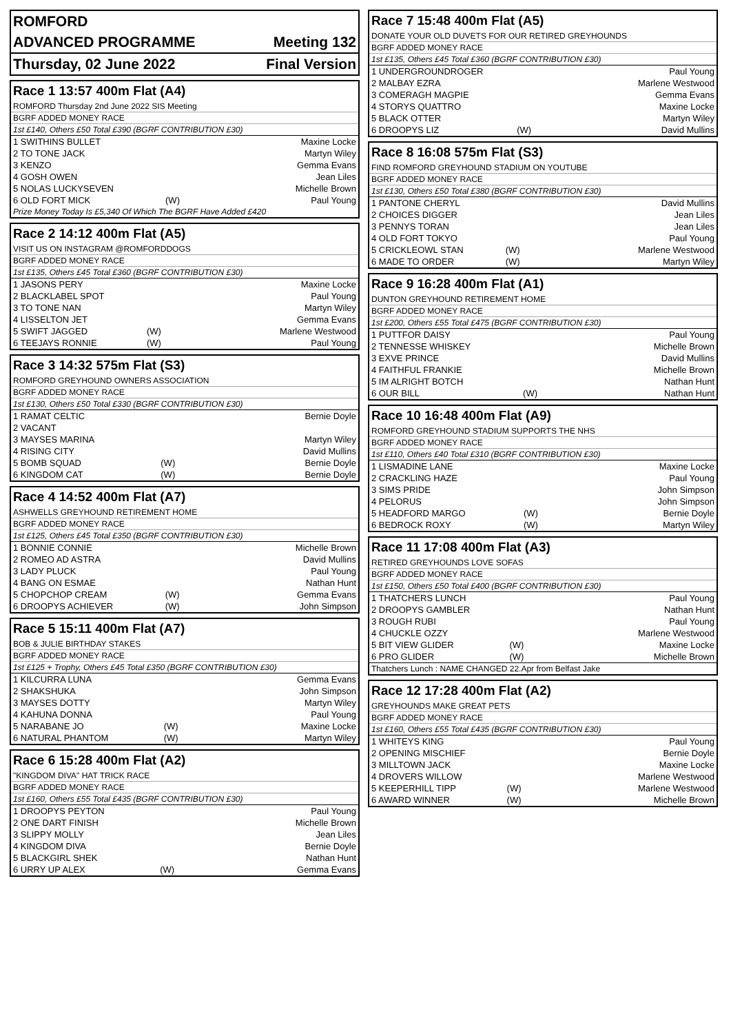| ROMFORD | |
| ADVANCED PROGRAMME | Meeting 132 |
| Thursday, 02 June 2022 | Final Version |
Race 1 13:57 400m Flat (A4)
ROMFORD Thursday 2nd June 2022 SIS Meeting
BGRF ADDED MONEY RACE
1st £140, Others £50 Total £390 (BGRF CONTRIBUTION £30)
| 1 SWITHINS BULLET | | Maxine Locke |
| 2 TO TONE JACK | | Martyn Wiley |
| 3 KENZO | | Gemma Evans |
| 4 GOSH OWEN | | Jean Liles |
| 5 NOLAS LUCKYSEVEN | | Michelle Brown |
| 6 OLD FORT MICK | (W) | Paul Young |
Prize Money Today Is £5,340 Of Which The BGRF Have Added £420
Race 2 14:12 400m Flat (A5)
VISIT US ON INSTAGRAM @ROMFORDDOGS
BGRF ADDED MONEY RACE
1st £135, Others £45 Total £360 (BGRF CONTRIBUTION £30)
| 1 JASONS PERY | | Maxine Locke |
| 2 BLACKLABEL SPOT | | Paul Young |
| 3 TO TONE NAN | | Martyn Wiley |
| 4 LISSELTON JET | | Gemma Evans |
| 5 SWIFT JAGGED | (W) | Marlene Westwood |
| 6 TEEJAYS RONNIE | (W) | Paul Young |
Race 3 14:32 575m Flat (S3)
ROMFORD GREYHOUND OWNERS ASSOCIATION
BGRF ADDED MONEY RACE
1st £130, Others £50 Total £330 (BGRF CONTRIBUTION £30)
| 1 RAMAT CELTIC | | Bernie Doyle |
| 2 VACANT | | |
| 3 MAYSES MARINA | | Martyn Wiley |
| 4 RISING CITY | | David Mullins |
| 5 BOMB SQUAD | (W) | Bernie Doyle |
| 6 KINGDOM CAT | (W) | Bernie Doyle |
Race 4 14:52 400m Flat (A7)
ASHWELLS GREYHOUND RETIREMENT HOME
BGRF ADDED MONEY RACE
1st £125, Others £45 Total £350 (BGRF CONTRIBUTION £30)
| 1 BONNIE CONNIE | | Michelle Brown |
| 2 ROMEO AD ASTRA | | David Mullins |
| 3 LADY PLUCK | | Paul Young |
| 4 BANG ON ESMAE | | Nathan Hunt |
| 5 CHOPCHOP CREAM | (W) | Gemma Evans |
| 6 DROOPYS ACHIEVER | (W) | John Simpson |
Race 5 15:11 400m Flat (A7)
BOB & JULIE BIRTHDAY STAKES
BGRF ADDED MONEY RACE
1st £125 + Trophy, Others £45 Total £350 (BGRF CONTRIBUTION £30)
| 1 KILCURRA LUNA | | Gemma Evans |
| 2 SHAKSHUKA | | John Simpson |
| 3 MAYSES DOTTY | | Martyn Wiley |
| 4 KAHUNA DONNA | | Paul Young |
| 5 NARABANE JO | (W) | Maxine Locke |
| 6 NATURAL PHANTOM | (W) | Martyn Wiley |
Race 6 15:28 400m Flat (A2)
"KINGDOM DIVA" HAT TRICK RACE
BGRF ADDED MONEY RACE
1st £160, Others £55 Total £435 (BGRF CONTRIBUTION £30)
| 1 DROOPYS PEYTON | | Paul Young |
| 2 ONE DART FINISH | | Michelle Brown |
| 3 SLIPPY MOLLY | | Jean Liles |
| 4 KINGDOM DIVA | | Bernie Doyle |
| 5 BLACKGIRL SHEK | | Nathan Hunt |
| 6 URRY UP ALEX | (W) | Gemma Evans |
Race 7 15:48 400m Flat (A5)
DONATE YOUR OLD DUVETS FOR OUR RETIRED GREYHOUNDS
BGRF ADDED MONEY RACE
1st £135, Others £45 Total £360 (BGRF CONTRIBUTION £30)
| 1 UNDERGROUNDROGER | | Paul Young |
| 2 MALBAY EZRA | | Marlene Westwood |
| 3 COMERAGH MAGPIE | | Gemma Evans |
| 4 STORYS QUATTRO | | Maxine Locke |
| 5 BLACK OTTER | | Martyn Wiley |
| 6 DROOPYS LIZ | (W) | David Mullins |
Race 8 16:08 575m Flat (S3)
FIND ROMFORD GREYHOUND STADIUM ON YOUTUBE
BGRF ADDED MONEY RACE
1st £130, Others £50 Total £380 (BGRF CONTRIBUTION £30)
| 1 PANTONE CHERYL | | David Mullins |
| 2 CHOICES DIGGER | | Jean Liles |
| 3 PENNYS TORAN | | Jean Liles |
| 4 OLD FORT TOKYO | | Paul Young |
| 5 CRICKLEOWL STAN | (W) | Marlene Westwood |
| 6 MADE TO ORDER | (W) | Martyn Wiley |
Race 9 16:28 400m Flat (A1)
DUNTON GREYHOUND RETIREMENT HOME
BGRF ADDED MONEY RACE
1st £200, Others £55 Total £475 (BGRF CONTRIBUTION £30)
| 1 PUTTFOR DAISY | | Paul Young |
| 2 TENNESSE WHISKEY | | Michelle Brown |
| 3 EXVE PRINCE | | David Mullins |
| 4 FAITHFUL FRANKIE | | Michelle Brown |
| 5 IM ALRIGHT BOTCH | | Nathan Hunt |
| 6 OUR BILL | (W) | Nathan Hunt |
Race 10 16:48 400m Flat (A9)
ROMFORD GREYHOUND STADIUM SUPPORTS THE NHS
BGRF ADDED MONEY RACE
1st £110, Others £40 Total £310 (BGRF CONTRIBUTION £30)
| 1 LISMADINE LANE | | Maxine Locke |
| 2 CRACKLING HAZE | | Paul Young |
| 3 SIMS PRIDE | | John Simpson |
| 4 PELORUS | | John Simpson |
| 5 HEADFORD MARGO | (W) | Bernie Doyle |
| 6 BEDROCK ROXY | (W) | Martyn Wiley |
Race 11 17:08 400m Flat (A3)
RETIRED GREYHOUNDS LOVE SOFAS
BGRF ADDED MONEY RACE
1st £150, Others £50 Total £400 (BGRF CONTRIBUTION £30)
| 1 THATCHERS LUNCH | | Paul Young |
| 2 DROOPYS GAMBLER | | Nathan Hunt |
| 3 ROUGH RUBI | | Paul Young |
| 4 CHUCKLE OZZY | | Marlene Westwood |
| 5 BIT VIEW GLIDER | (W) | Maxine Locke |
| 6 PRO GLIDER | (W) | Michelle Brown |
Thatchers Lunch : NAME CHANGED 22.Apr from Belfast Jake
Race 12 17:28 400m Flat (A2)
GREYHOUNDS MAKE GREAT PETS
BGRF ADDED MONEY RACE
1st £160, Others £55 Total £435 (BGRF CONTRIBUTION £30)
| 1 WHITEYS KING | | Paul Young |
| 2 OPENING MISCHIEF | | Bernie Doyle |
| 3 MILLTOWN JACK | | Maxine Locke |
| 4 DROVERS WILLOW | | Marlene Westwood |
| 5 KEEPERHILL TIPP | (W) | Marlene Westwood |
| 6 AWARD WINNER | (W) | Michelle Brown |